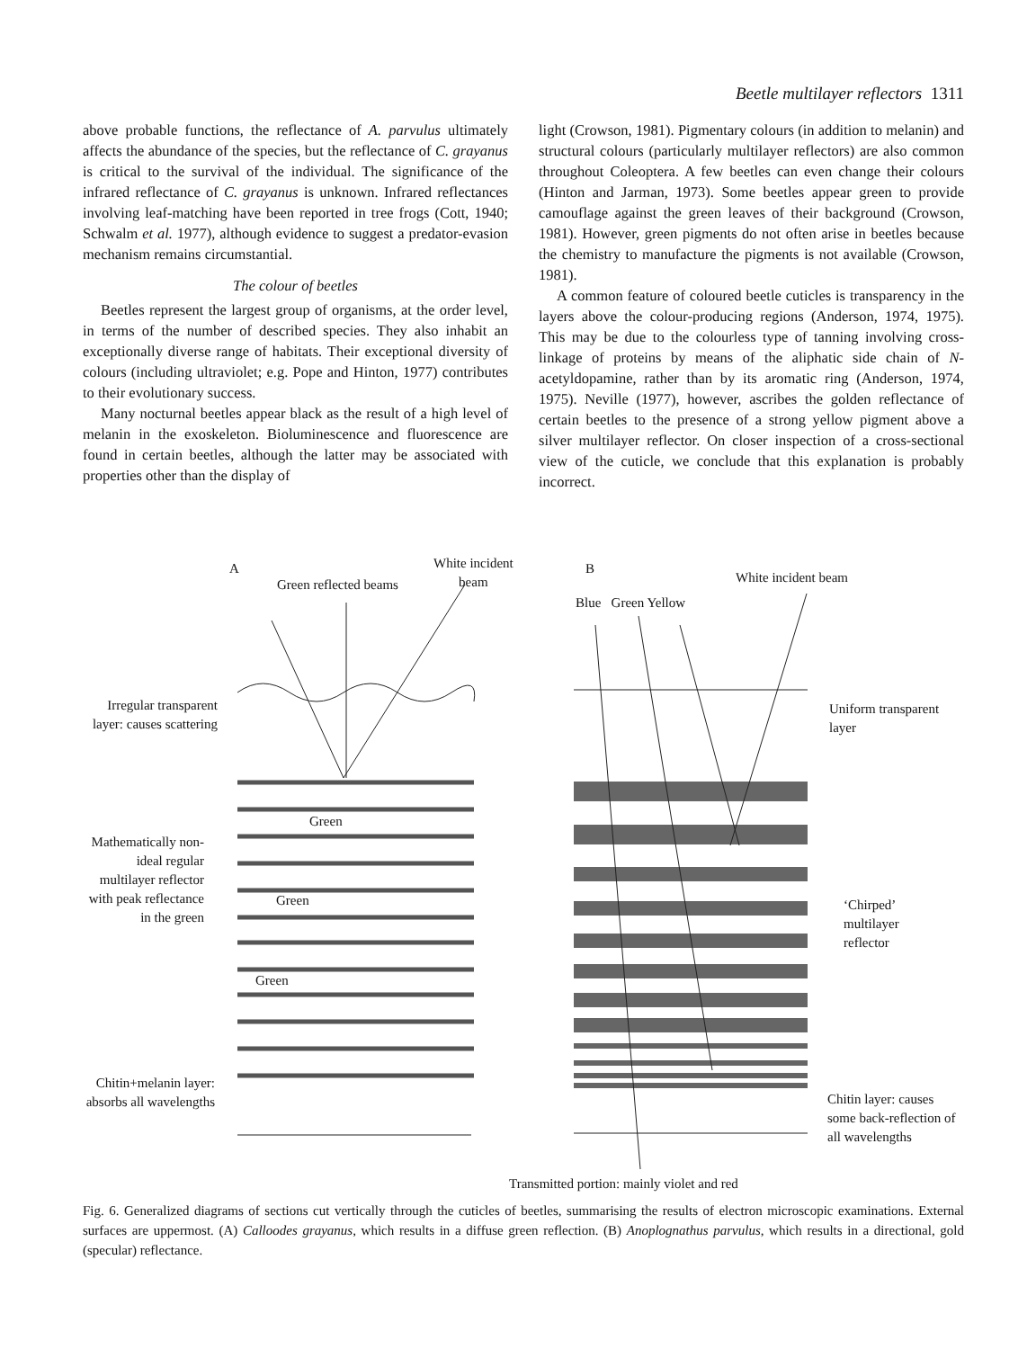Beetle multilayer reflectors 1311
above probable functions, the reflectance of A. parvulus ultimately affects the abundance of the species, but the reflectance of C. grayanus is critical to the survival of the individual. The significance of the infrared reflectance of C. grayanus is unknown. Infrared reflectances involving leaf-matching have been reported in tree frogs (Cott, 1940; Schwalm et al. 1977), although evidence to suggest a predator-evasion mechanism remains circumstantial.
The colour of beetles
Beetles represent the largest group of organisms, at the order level, in terms of the number of described species. They also inhabit an exceptionally diverse range of habitats. Their exceptional diversity of colours (including ultraviolet; e.g. Pope and Hinton, 1977) contributes to their evolutionary success.
Many nocturnal beetles appear black as the result of a high level of melanin in the exoskeleton. Bioluminescence and fluorescence are found in certain beetles, although the latter may be associated with properties other than the display of
light (Crowson, 1981). Pigmentary colours (in addition to melanin) and structural colours (particularly multilayer reflectors) are also common throughout Coleoptera. A few beetles can even change their colours (Hinton and Jarman, 1973). Some beetles appear green to provide camouflage against the green leaves of their background (Crowson, 1981). However, green pigments do not often arise in beetles because the chemistry to manufacture the pigments is not available (Crowson, 1981).
A common feature of coloured beetle cuticles is transparency in the layers above the colour-producing regions (Anderson, 1974, 1975). This may be due to the colourless type of tanning involving cross-linkage of proteins by means of the aliphatic side chain of N-acetyldopamine, rather than by its aromatic ring (Anderson, 1974, 1975). Neville (1977), however, ascribes the golden reflectance of certain beetles to the presence of a strong yellow pigment above a silver multilayer reflector. On closer inspection of a cross-sectional view of the cuticle, we conclude that this explanation is probably incorrect.
A
Green reflected beams
White incident
beam
B
White incident beam
Blue Green Yellow
Irregular transparent layer: causes scattering
Uniform transparent layer
Mathematically non-ideal regular multilayer reflector with peak reflectance in the green
Green
Green
Green
‘Chirped’ multilayer reflector
Chitin+melanin layer: absorbs all wavelengths
Chitin layer: causes some back-reflection of all wavelengths
Transmitted portion: mainly violet and red
Fig. 6. Generalized diagrams of sections cut vertically through the cuticles of beetles, summarising the results of electron microscopic examinations. External surfaces are uppermost. (A) Calloodes grayanus, which results in a diffuse green reflection. (B) Anoplognathus parvulus, which results in a directional, gold (specular) reflectance.